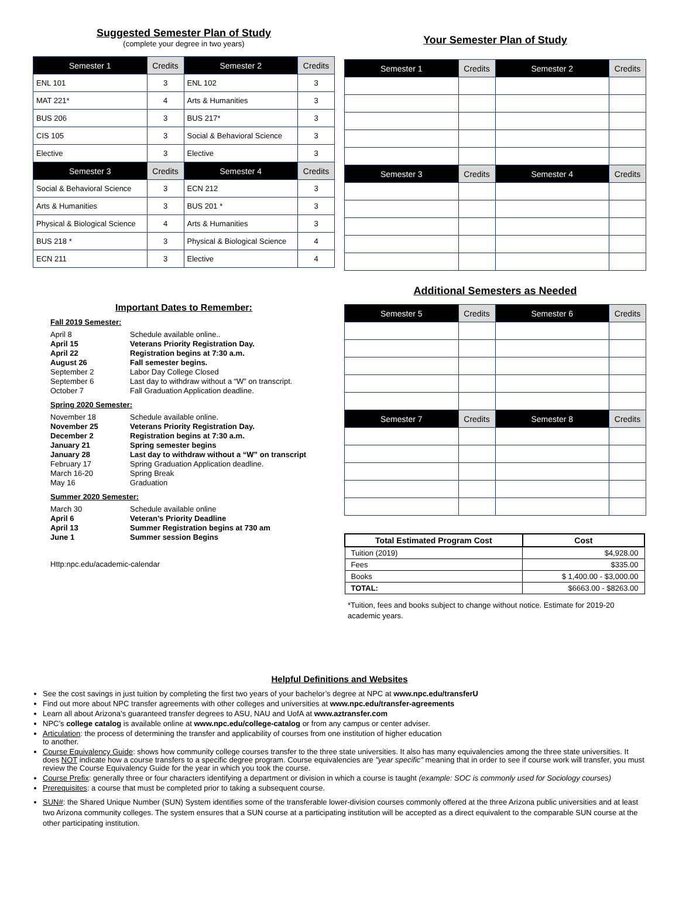Suggested Semester Plan of Study
(complete your degree in two years)
| Semester 1 | Credits | Semester 2 | Credits |
| --- | --- | --- | --- |
| ENL 101 | 3 | ENL 102 | 3 |
| MAT 221* | 4 | Arts & Humanities | 3 |
| BUS 206 | 3 | BUS 217* | 3 |
| CIS 105 | 3 | Social & Behavioral Science | 3 |
| Elective | 3 | Elective | 3 |
| Semester 3 | Credits | Semester 4 | Credits |
| Social & Behavioral Science | 3 | ECN 212 | 3 |
| Arts & Humanities | 3 | BUS 201 * | 3 |
| Physical & Biological Science | 4 | Arts & Humanities | 3 |
| BUS 218 * | 3 | Physical & Biological Science | 4 |
| ECN 211 | 3 | Elective | 4 |
Your Semester Plan of Study
| Semester 1 | Credits | Semester 2 | Credits |
| --- | --- | --- | --- |
| Semester 3 | Credits | Semester 4 | Credits |
Important Dates to Remember:
Fall 2019 Semester:
April 8 Schedule available online..
April 15 Veterans Priority Registration Day.
April 22 Registration begins at 7:30 a.m.
August 26 Fall semester begins.
September 2 Labor Day College Closed
September 6 Last day to withdraw without a “W” on transcript.
October 7 Fall Graduation Application deadline.
Spring 2020 Semester:
November 18 Schedule available online.
November 25 Veterans Priority Registration Day.
December 2 Registration begins at 7:30 a.m.
January 21 Spring semester begins
January 28 Last day to withdraw without a “W” on transcript
February 17 Spring Graduation Application deadline.
March 16-20 Spring Break
May 16 Graduation
Summer 2020 Semester:
March 30 Schedule available online
April 6 Veteran’s Priority Deadline
April 13 Summer Registration begins at 730 am
June 1 Summer session Begins
Http:npc.edu/academic-calendar
Additional Semesters as Needed
| Semester 5 | Credits | Semester 6 | Credits |
| --- | --- | --- | --- |
| Semester 7 | Credits | Semester 8 | Credits |
| Total Estimated Program Cost | Cost |
| --- | --- |
| Tuition (2019) | $4,928.00 |
| Fees | $335.00 |
| Books | $ 1,400.00 - $3,000.00 |
| TOTAL: | $6663.00 - $8263.00 |
*Tuition, fees and books subject to change without notice. Estimate for 2019-20 academic years.
Helpful Definitions and Websites
See the cost savings in just tuition by completing the first two years of your bachelor’s degree at NPC at www.npc.edu/transferU
Find out more about NPC transfer agreements with other colleges and universities at www.npc.edu/transfer-agreements
Learn all about Arizona’s guaranteed transfer degrees to ASU, NAU and UofA at www.aztransfer.com
NPC’s college catalog is available online at www.npc.edu/college-catalog or from any campus or center adviser.
Articulation: the process of determining the transfer and applicability of courses from one institution of higher education
to another.
Course Equivalency Guide: shows how community college courses transfer to the three state universities. It also has many equivalencies among the three state universities. It does NOT indicate how a course transfers to a specific degree program. Course equivalencies are "year specific" meaning that in order to see if course work will transfer, you must review the Course Equivalency Guide for the year in which you took the course.
Course Prefix: generally three or four characters identifying a department or division in which a course is taught (example: SOC is commonly used for Sociology courses)
Prerequisites: a course that must be completed prior to taking a subsequent course.
SUN#: the Shared Unique Number (SUN) System identifies some of the transferable lower-division courses commonly offered at the three Arizona public universities and at least two Arizona community colleges. The system ensures that a SUN course at a participating institution will be accepted as a direct equivalent to the comparable SUN course at the other participating institution.